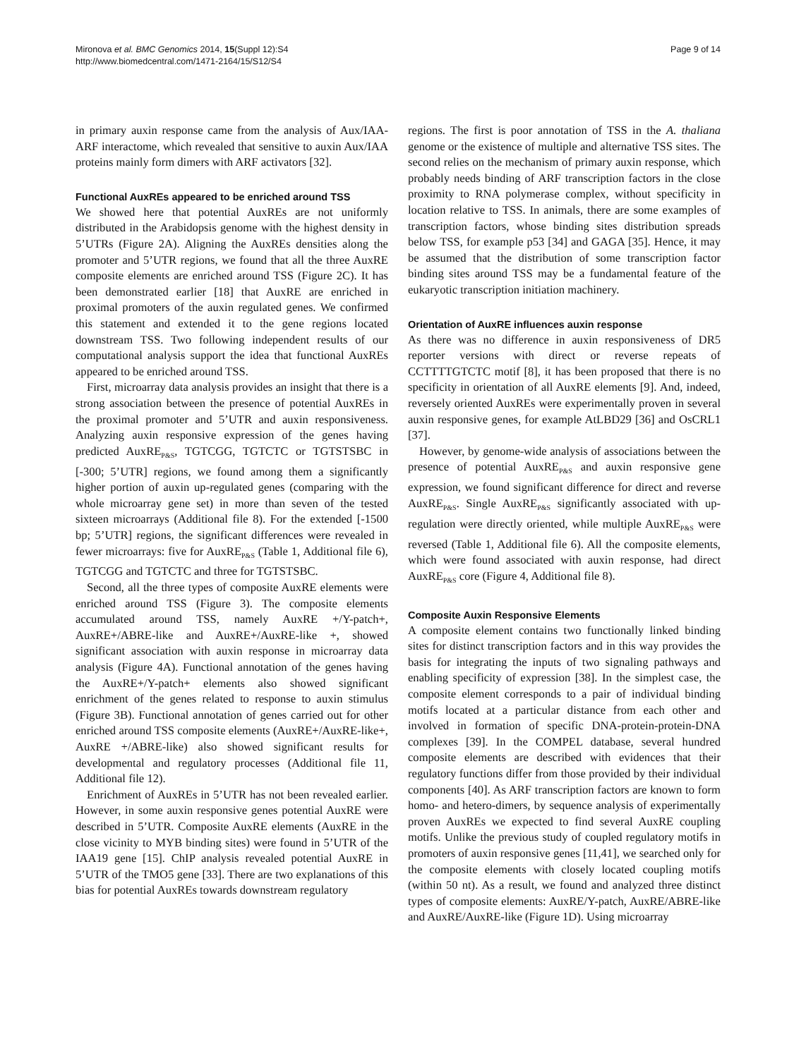Mironova et al. BMC Genomics 2014, 15(Suppl 12):S4
http://www.biomedcentral.com/1471-2164/15/S12/S4
Page 9 of 14
in primary auxin response came from the analysis of Aux/IAA-ARF interactome, which revealed that sensitive to auxin Aux/IAA proteins mainly form dimers with ARF activators [32].
Functional AuxREs appeared to be enriched around TSS
We showed here that potential AuxREs are not uniformly distributed in the Arabidopsis genome with the highest density in 5’UTRs (Figure 2A). Aligning the AuxREs densities along the promoter and 5’UTR regions, we found that all the three AuxRE composite elements are enriched around TSS (Figure 2C). It has been demonstrated earlier [18] that AuxRE are enriched in proximal promoters of the auxin regulated genes. We confirmed this statement and extended it to the gene regions located downstream TSS. Two following independent results of our computational analysis support the idea that functional AuxREs appeared to be enriched around TSS.
First, microarray data analysis provides an insight that there is a strong association between the presence of potential AuxREs in the proximal promoter and 5’UTR and auxin responsiveness. Analyzing auxin responsive expression of the genes having predicted AuxRE<sub>P&S</sub>, TGTCGG, TGTCTC or TGTSTSBC in [-300; 5’UTR] regions, we found among them a significantly higher portion of auxin up-regulated genes (comparing with the whole microarray gene set) in more than seven of the tested sixteen microarrays (Additional file 8). For the extended [-1500 bp; 5’UTR] regions, the significant differences were revealed in fewer microarrays: five for AuxRE<sub>P&S</sub> (Table 1, Additional file 6), TGTCGG and TGTCTC and three for TGTSTSBC.
Second, all the three types of composite AuxRE elements were enriched around TSS (Figure 3). The composite elements accumulated around TSS, namely AuxRE +/Y-patch+, AuxRE+/ABRE-like and AuxRE+/AuxRE-like +, showed significant association with auxin response in microarray data analysis (Figure 4A). Functional annotation of the genes having the AuxRE+/Y-patch+ elements also showed significant enrichment of the genes related to response to auxin stimulus (Figure 3B). Functional annotation of genes carried out for other enriched around TSS composite elements (AuxRE+/AuxRE-like+, AuxRE +/ABRE-like) also showed significant results for developmental and regulatory processes (Additional file 11, Additional file 12).
Enrichment of AuxREs in 5’UTR has not been revealed earlier. However, in some auxin responsive genes potential AuxRE were described in 5’UTR. Composite AuxRE elements (AuxRE in the close vicinity to MYB binding sites) were found in 5’UTR of the IAA19 gene [15]. ChIP analysis revealed potential AuxRE in 5’UTR of the TMO5 gene [33]. There are two explanations of this bias for potential AuxREs towards downstream regulatory
regions. The first is poor annotation of TSS in the A. thaliana genome or the existence of multiple and alternative TSS sites. The second relies on the mechanism of primary auxin response, which probably needs binding of ARF transcription factors in the close proximity to RNA polymerase complex, without specificity in location relative to TSS. In animals, there are some examples of transcription factors, whose binding sites distribution spreads below TSS, for example p53 [34] and GAGA [35]. Hence, it may be assumed that the distribution of some transcription factor binding sites around TSS may be a fundamental feature of the eukaryotic transcription initiation machinery.
Orientation of AuxRE influences auxin response
As there was no difference in auxin responsiveness of DR5 reporter versions with direct or reverse repeats of CCTTTTGTCTC motif [8], it has been proposed that there is no specificity in orientation of all AuxRE elements [9]. And, indeed, reversely oriented AuxREs were experimentally proven in several auxin responsive genes, for example AtLBD29 [36] and OsCRL1 [37].
However, by genome-wide analysis of associations between the presence of potential AuxRE<sub>P&S</sub> and auxin responsive gene expression, we found significant difference for direct and reverse AuxRE<sub>P&S</sub>. Single AuxRE<sub>P&S</sub> significantly associated with up-regulation were directly oriented, while multiple AuxRE<sub>P&S</sub> were reversed (Table 1, Additional file 6). All the composite elements, which were found associated with auxin response, had direct AuxRE<sub>P&S</sub> core (Figure 4, Additional file 8).
Composite Auxin Responsive Elements
A composite element contains two functionally linked binding sites for distinct transcription factors and in this way provides the basis for integrating the inputs of two signaling pathways and enabling specificity of expression [38]. In the simplest case, the composite element corresponds to a pair of individual binding motifs located at a particular distance from each other and involved in formation of specific DNA-protein-protein-DNA complexes [39]. In the COMPEL database, several hundred composite elements are described with evidences that their regulatory functions differ from those provided by their individual components [40]. As ARF transcription factors are known to form homo- and hetero-dimers, by sequence analysis of experimentally proven AuxREs we expected to find several AuxRE coupling motifs. Unlike the previous study of coupled regulatory motifs in promoters of auxin responsive genes [11,41], we searched only for the composite elements with closely located coupling motifs (within 50 nt). As a result, we found and analyzed three distinct types of composite elements: AuxRE/Y-patch, AuxRE/ABRE-like and AuxRE/AuxRE-like (Figure 1D). Using microarray